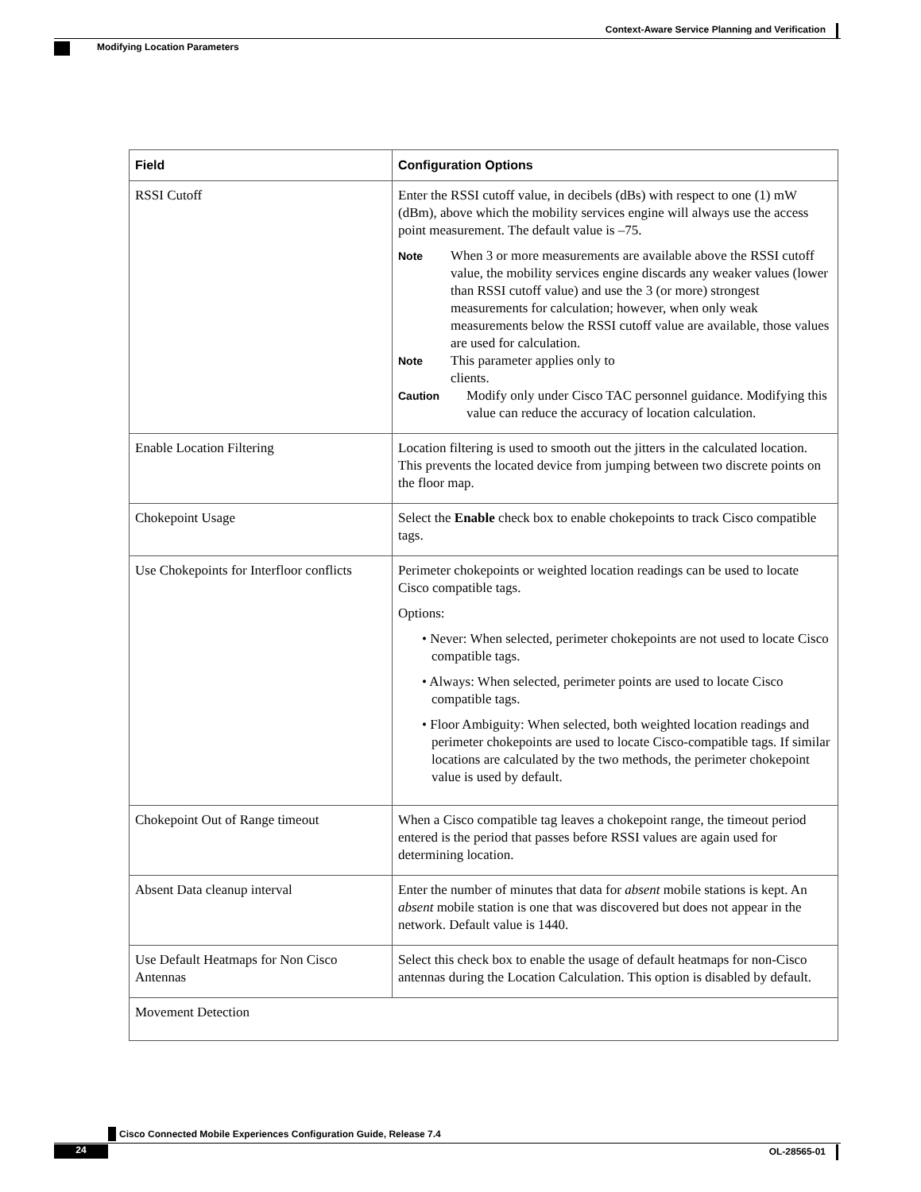Context-Aware Service Planning and Verification
Modifying Location Parameters
| Field | Configuration Options |
| --- | --- |
| RSSI Cutoff | Enter the RSSI cutoff value, in decibels (dBs) with respect to one (1) mW (dBm), above which the mobility services engine will always use the access point measurement. The default value is –75. Note When 3 or more measurements are available above the RSSI cutoff value, the mobility services engine discards any weaker values (lower than RSSI cutoff value) and use the 3 (or more) strongest measurements for calculation; however, when only weak measurements below the RSSI cutoff value are available, those values are used for calculation. Note This parameter applies only to clients. Caution Modify only under Cisco TAC personnel guidance. Modifying this value can reduce the accuracy of location calculation. |
| Enable Location Filtering | Location filtering is used to smooth out the jitters in the calculated location. This prevents the located device from jumping between two discrete points on the floor map. |
| Chokepoint Usage | Select the Enable check box to enable chokepoints to track Cisco compatible tags. |
| Use Chokepoints for Interfloor conflicts | Perimeter chokepoints or weighted location readings can be used to locate Cisco compatible tags. Options: • Never: When selected, perimeter chokepoints are not used to locate Cisco compatible tags. • Always: When selected, perimeter points are used to locate Cisco compatible tags. • Floor Ambiguity: When selected, both weighted location readings and perimeter chokepoints are used to locate Cisco-compatible tags. If similar locations are calculated by the two methods, the perimeter chokepoint value is used by default. |
| Chokepoint Out of Range timeout | When a Cisco compatible tag leaves a chokepoint range, the timeout period entered is the period that passes before RSSI values are again used for determining location. |
| Absent Data cleanup interval | Enter the number of minutes that data for absent mobile stations is kept. An absent mobile station is one that was discovered but does not appear in the network. Default value is 1440. |
| Use Default Heatmaps for Non Cisco Antennas | Select this check box to enable the usage of default heatmaps for non-Cisco antennas during the Location Calculation. This option is disabled by default. |
| Movement Detection | |
Cisco Connected Mobile Experiences Configuration Guide, Release 7.4
24 OL-28565-01